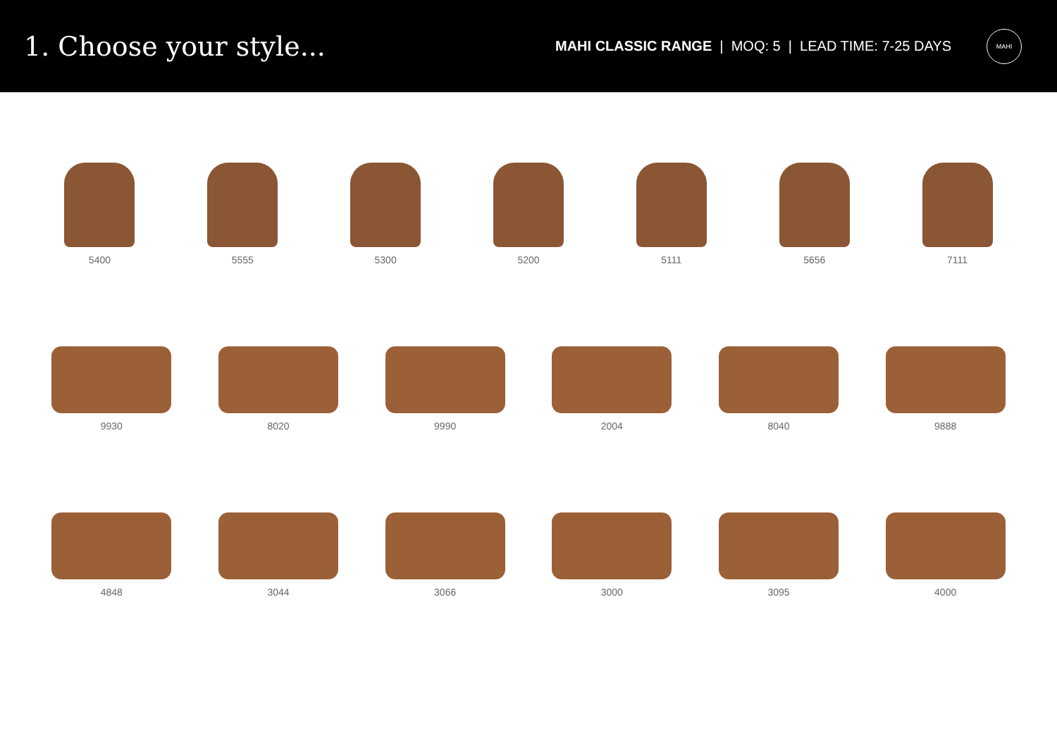1. Choose your style...
MAHI CLASSIC RANGE | MOQ: 5 | LEAD TIME: 7-25 DAYS
MAHI
5400
5555
5300
5200
5111
5656
7111
9930
8020
9990
2004
8040
9888
4848
3044
3066
3000
3095
4000